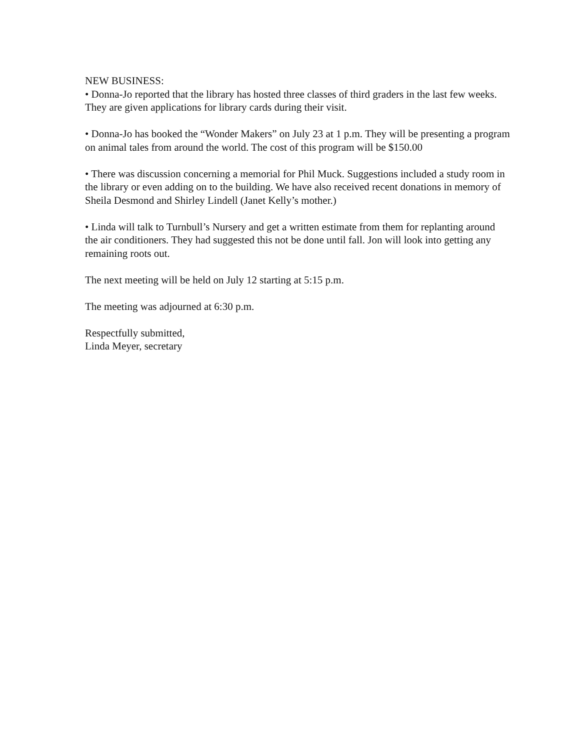NEW BUSINESS:
• Donna-Jo reported that the library has hosted three classes of third graders in the last few weeks. They are given applications for library cards during their visit.
• Donna-Jo has booked the “Wonder Makers” on July 23 at 1 p.m. They will be presenting a program on animal tales from around the world. The cost of this program will be $150.00
• There was discussion concerning a memorial for Phil Muck. Suggestions included a study room in the library or even adding on to the building. We have also received recent donations in memory of Sheila Desmond and Shirley Lindell (Janet Kelly’s mother.)
• Linda will talk to Turnbull’s Nursery and get a written estimate from them for replanting around the air conditioners. They had suggested this not be done until fall. Jon will look into getting any remaining roots out.
The next meeting will be held on July 12 starting at 5:15 p.m.
The meeting was adjourned at 6:30 p.m.
Respectfully submitted,
Linda Meyer, secretary